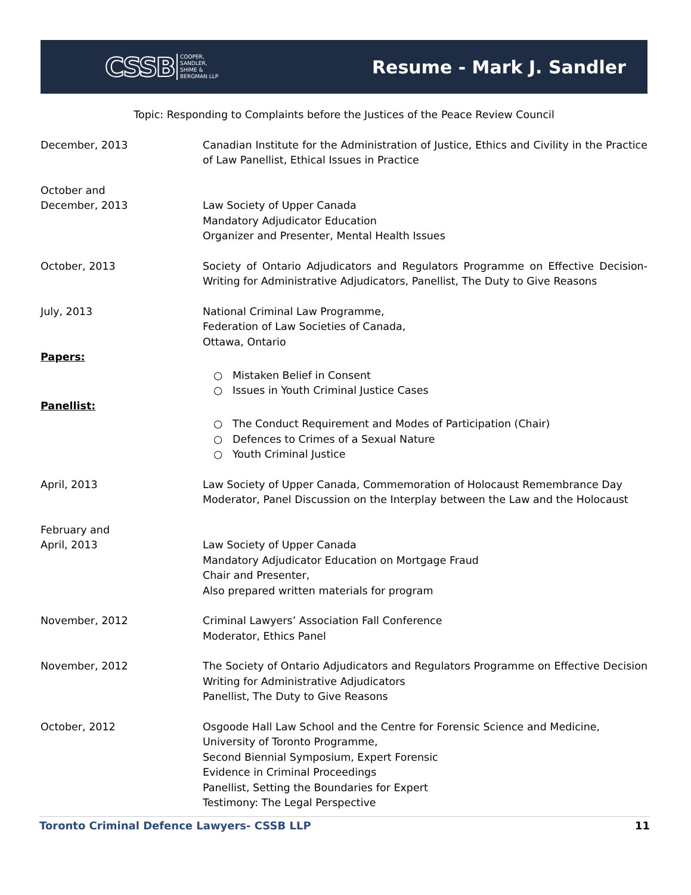CSSB COOPER,
SANDLER,
SHIME &
BERGMAN LLP
Resume - Mark J. Sandler
Topic: Responding to Complaints before the Justices of the Peace Review Council
December, 2013 Canadian Institute for the Administration of Justice, Ethics and Civility in the Practice of Law Panellist, Ethical Issues in Practice
October and
December, 2013
Law Society of Upper Canada
Mandatory Adjudicator Education
Organizer and Presenter, Mental Health Issues
October, 2013 Society of Ontario Adjudicators and Regulators Programme on Effective Decision-Writing for Administrative Adjudicators, Panellist, The Duty to Give Reasons
July, 2013 National Criminal Law Programme,
Federation of Law Societies of Canada,
Ottawa, Ontario
Papers:
○ Mistaken Belief in Consent
○ Issues in Youth Criminal Justice Cases
Panellist:
○ The Conduct Requirement and Modes of Participation (Chair)
○ Defences to Crimes of a Sexual Nature
○ Youth Criminal Justice
April, 2013 Law Society of Upper Canada, Commemoration of Holocaust Remembrance Day
Moderator, Panel Discussion on the Interplay between the Law and the Holocaust
February and
April, 2013
Law Society of Upper Canada
Mandatory Adjudicator Education on Mortgage Fraud
Chair and Presenter,
Also prepared written materials for program
November, 2012 Criminal Lawyers’ Association Fall Conference
Moderator, Ethics Panel
November, 2012 The Society of Ontario Adjudicators and Regulators Programme on Effective Decision Writing for Administrative Adjudicators
Panellist, The Duty to Give Reasons
October, 2012 Osgoode Hall Law School and the Centre for Forensic Science and Medicine,
University of Toronto Programme,
Second Biennial Symposium, Expert Forensic
Evidence in Criminal Proceedings
Panellist, Setting the Boundaries for Expert
Testimony: The Legal Perspective
Toronto Criminal Defence Lawyers- CSSB LLP 11